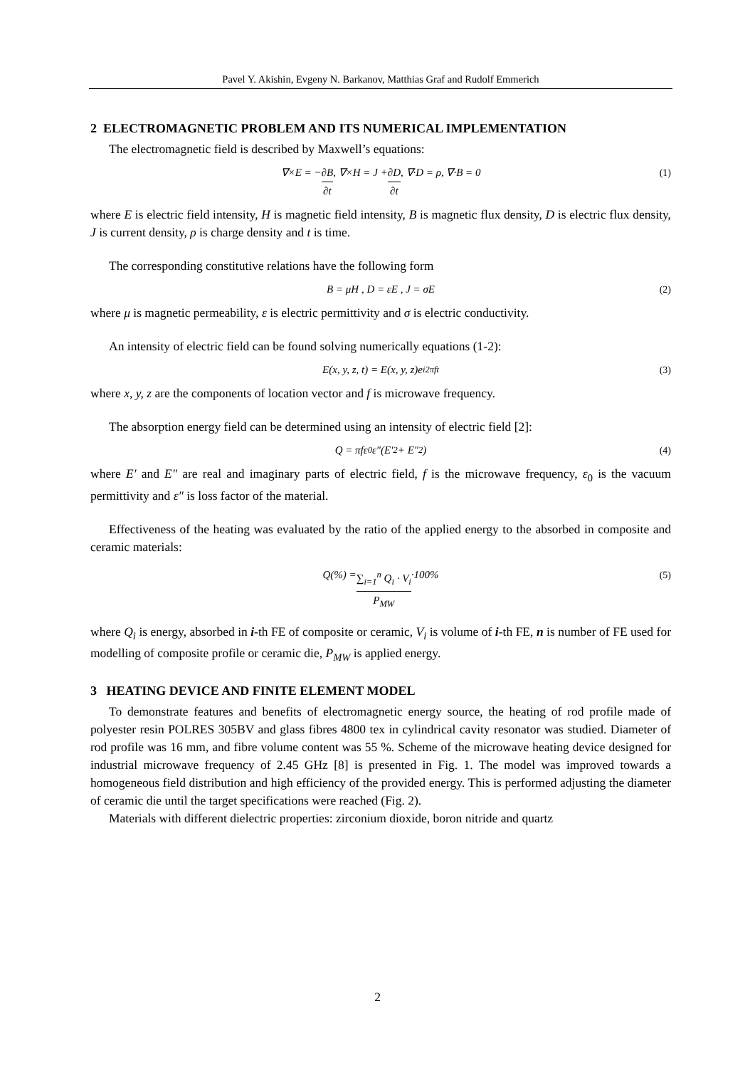Pavel Y. Akishin, Evgeny N. Barkanov, Matthias Graf and Rudolf Emmerich
2 ELECTROMAGNETIC PROBLEM AND ITS NUMERICAL IMPLEMENTATION
The electromagnetic field is described by Maxwell’s equations:
∇×E = − ∂B ∂t, ∇×H = J + ∂D ∂t, ∇·D = ρ, ∇·B = 0 (1)
where E is electric field intensity, H is magnetic field intensity, B is magnetic flux density, D is electric flux density, J is current density, ρ is charge density and t is time.
The corresponding constitutive relations have the following form
B = μH , D = εE , J = σE (2)
where μ is magnetic permeability, ε is electric permittivity and σ is electric conductivity.
An intensity of electric field can be found solving numerically equations (1-2):
E(x, y, z, t) = E(x, y, z)e<sup>i2πft</sup> (3)
where x, y, z are the components of location vector and f is microwave frequency.
The absorption energy field can be determined using an intensity of electric field [2]:
Q = πfε<sub>0</sub>ε″(E′<sup>2</sup> + E″<sup>2</sup>) (4)
where E′ and E″ are real and imaginary parts of electric field, f is the microwave frequency, ε<sub>0</sub> is the vacuum permittivity and ε″ is loss factor of the material.
Effectiveness of the heating was evaluated by the ratio of the applied energy to the absorbed in composite and ceramic materials:
Q(%) = ∑<sub>i=1</sub><sup>n</sup> Q<sub>i</sub> · V<sub>i</sub> P<sub>MW</sub> ·100% (5)
where Q<sub>i</sub> is energy, absorbed in i-th FE of composite or ceramic, V<sub>i</sub> is volume of i-th FE, n is number of FE used for modelling of composite profile or ceramic die, P<sub>MW</sub> is applied energy.
3 HEATING DEVICE AND FINITE ELEMENT MODEL
To demonstrate features and benefits of electromagnetic energy source, the heating of rod profile made of polyester resin POLRES 305BV and glass fibres 4800 tex in cylindrical cavity resonator was studied. Diameter of rod profile was 16 mm, and fibre volume content was 55 %. Scheme of the microwave heating device designed for industrial microwave frequency of 2.45 GHz [8] is presented in Fig. 1. The model was improved towards a homogeneous field distribution and high efficiency of the provided energy. This is performed adjusting the diameter of ceramic die until the target specifications were reached (Fig. 2).
Materials with different dielectric properties: zirconium dioxide, boron nitride and quartz
2